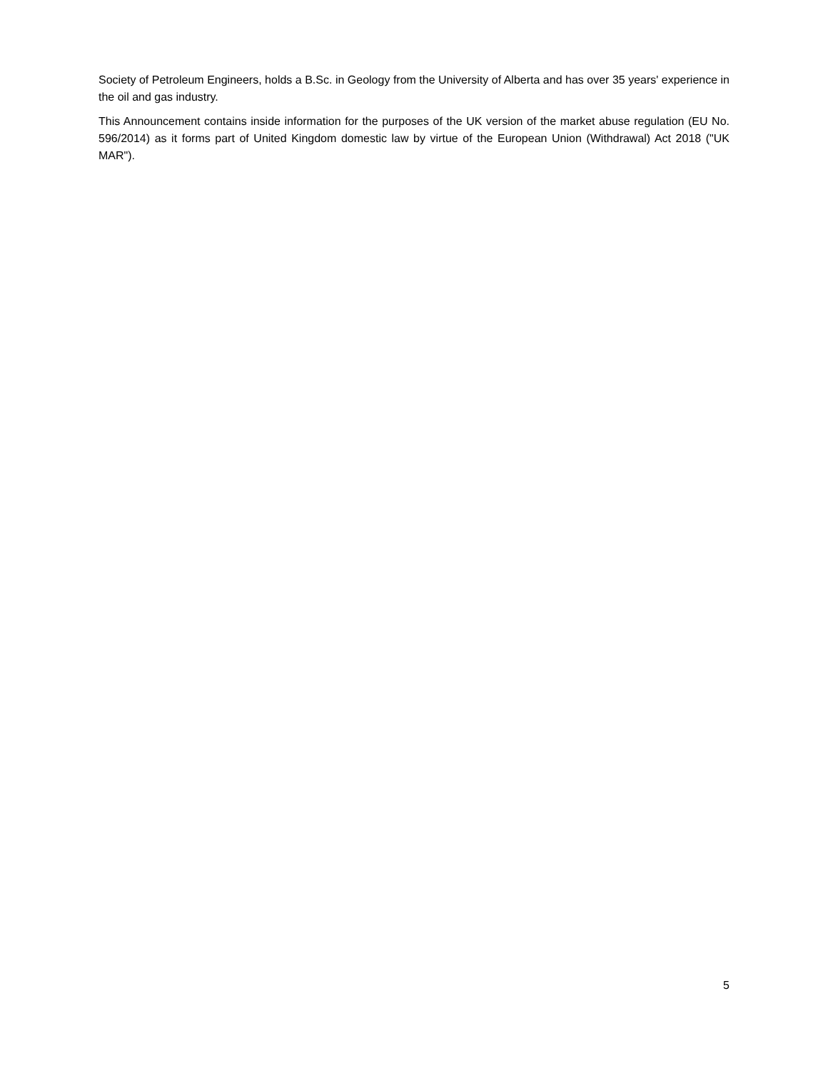Society of Petroleum Engineers, holds a B.Sc. in Geology from the University of Alberta and has over 35 years' experience in the oil and gas industry.
This Announcement contains inside information for the purposes of the UK version of the market abuse regulation (EU No. 596/2014) as it forms part of United Kingdom domestic law by virtue of the European Union (Withdrawal) Act 2018 ("UK MAR").
5